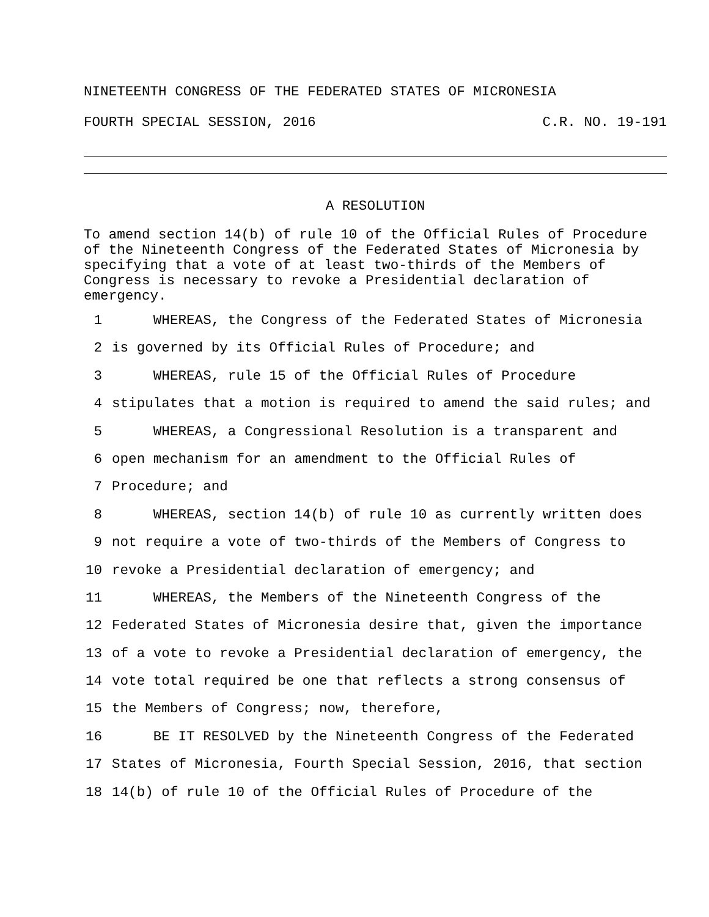NINETEENTH CONGRESS OF THE FEDERATED STATES OF MICRONESIA
FOURTH SPECIAL SESSION, 2016 C.R. NO. 19-191
A RESOLUTION
To amend section 14(b) of rule 10 of the Official Rules of Procedure of the Nineteenth Congress of the Federated States of Micronesia by specifying that a vote of at least two-thirds of the Members of Congress is necessary to revoke a Presidential declaration of emergency.
1 WHEREAS, the Congress of the Federated States of Micronesia
2 is governed by its Official Rules of Procedure; and
3 WHEREAS, rule 15 of the Official Rules of Procedure
4 stipulates that a motion is required to amend the said rules; and
5 WHEREAS, a Congressional Resolution is a transparent and
6 open mechanism for an amendment to the Official Rules of
7 Procedure; and
8 WHEREAS, section 14(b) of rule 10 as currently written does
9 not require a vote of two-thirds of the Members of Congress to
10 revoke a Presidential declaration of emergency; and
11 WHEREAS, the Members of the Nineteenth Congress of the
12 Federated States of Micronesia desire that, given the importance
13 of a vote to revoke a Presidential declaration of emergency, the
14 vote total required be one that reflects a strong consensus of
15 the Members of Congress; now, therefore,
16 BE IT RESOLVED by the Nineteenth Congress of the Federated
17 States of Micronesia, Fourth Special Session, 2016, that section
18 14(b) of rule 10 of the Official Rules of Procedure of the